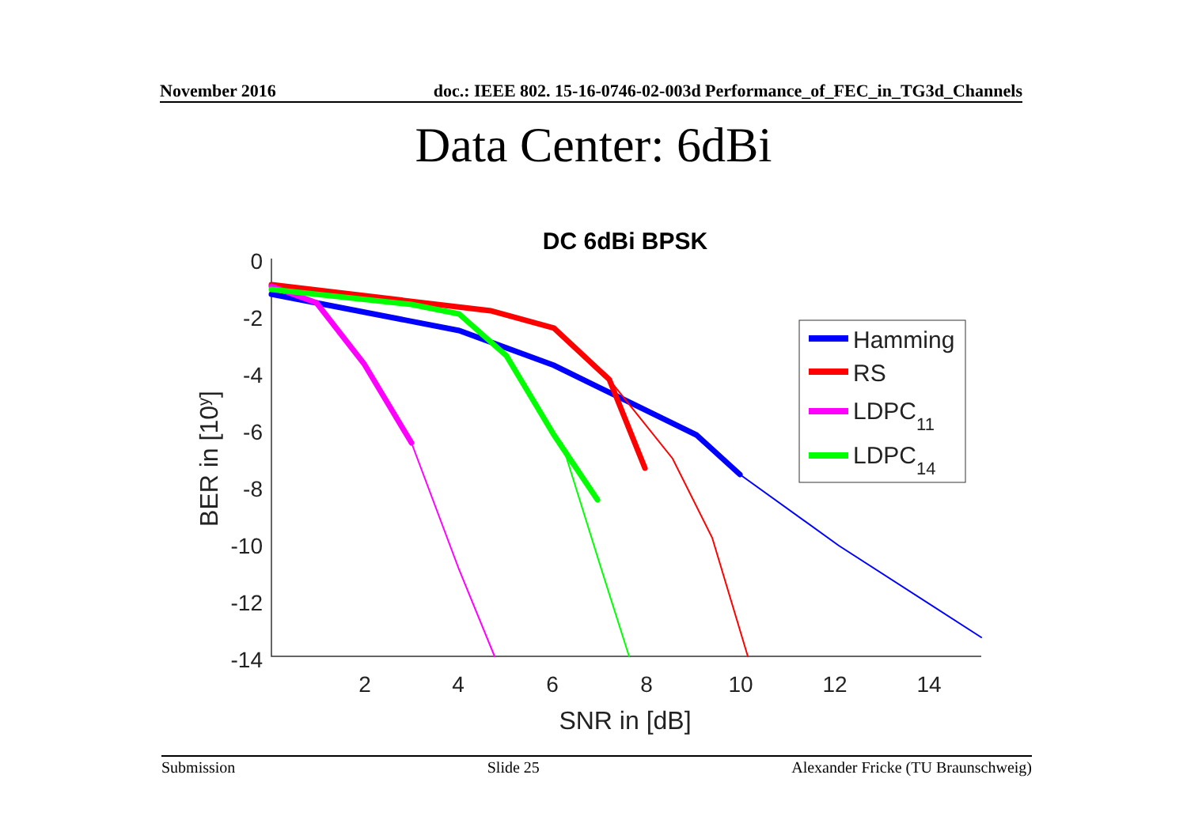November 2016 doc.: IEEE 802. 15-16-0746-02-003d Performance_of_FEC_in_TG3d_Channels
Data Center: 6dBi
DC 6dBi BPSK
0
-2
-4
-6
-8
-10
-12
-14
2
4
6
8
10
12
14
SNR in [dB]
BER in [10y]
Hamming
RS
LDPC11
LDPC14
Submission Slide 25 Alexander Fricke (TU Braunschweig)